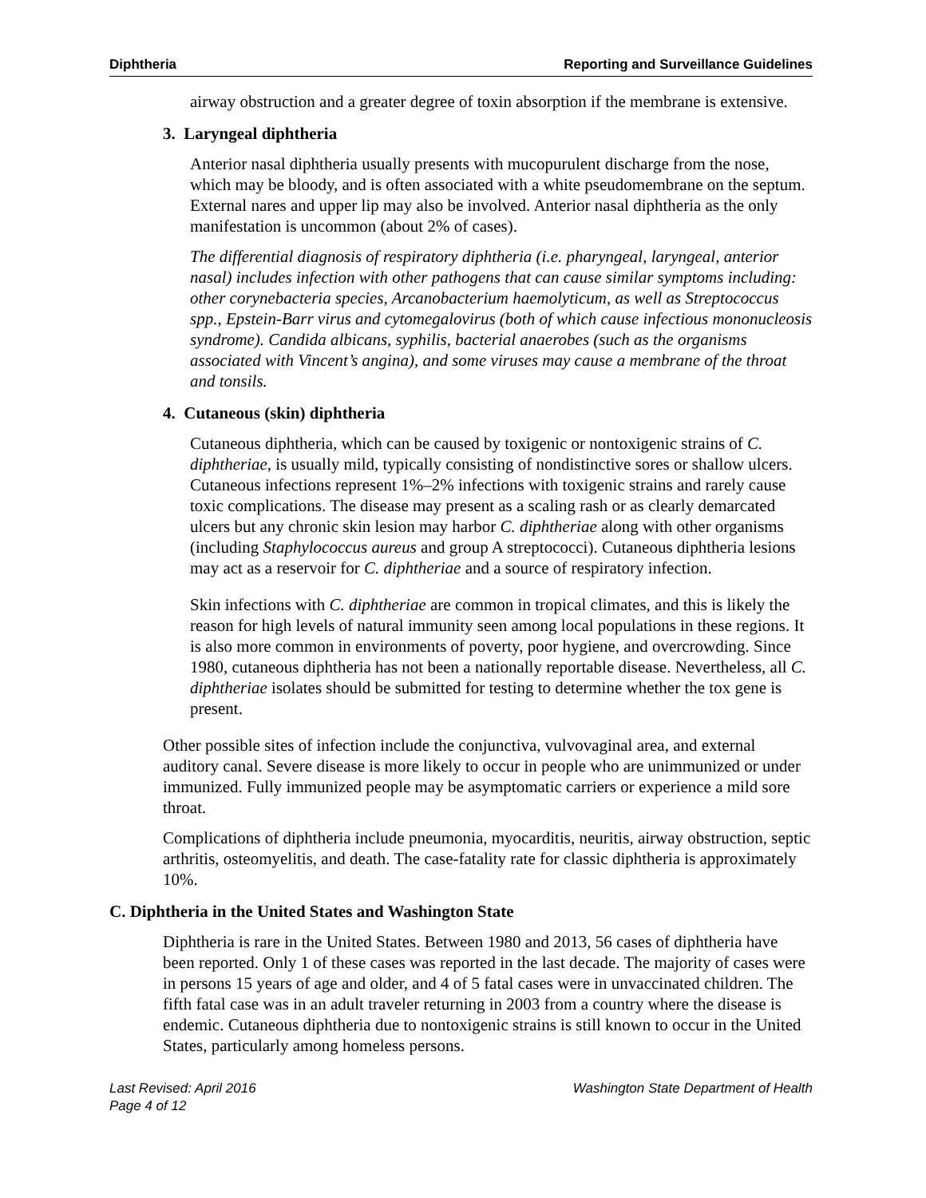Diphtheria Reporting and Surveillance Guidelines
airway obstruction and a greater degree of toxin absorption if the membrane is extensive.
3. Laryngeal diphtheria
Anterior nasal diphtheria usually presents with mucopurulent discharge from the nose, which may be bloody, and is often associated with a white pseudomembrane on the septum. External nares and upper lip may also be involved. Anterior nasal diphtheria as the only manifestation is uncommon (about 2% of cases).
The differential diagnosis of respiratory diphtheria (i.e. pharyngeal, laryngeal, anterior nasal) includes infection with other pathogens that can cause similar symptoms including: other corynebacteria species, Arcanobacterium haemolyticum, as well as Streptococcus spp., Epstein-Barr virus and cytomegalovirus (both of which cause infectious mononucleosis syndrome). Candida albicans, syphilis, bacterial anaerobes (such as the organisms associated with Vincent’s angina), and some viruses may cause a membrane of the throat and tonsils.
4. Cutaneous (skin) diphtheria
Cutaneous diphtheria, which can be caused by toxigenic or nontoxigenic strains of C. diphtheriae, is usually mild, typically consisting of nondistinctive sores or shallow ulcers. Cutaneous infections represent 1%–2% infections with toxigenic strains and rarely cause toxic complications. The disease may present as a scaling rash or as clearly demarcated ulcers but any chronic skin lesion may harbor C. diphtheriae along with other organisms (including Staphylococcus aureus and group A streptococci). Cutaneous diphtheria lesions may act as a reservoir for C. diphtheriae and a source of respiratory infection.
Skin infections with C. diphtheriae are common in tropical climates, and this is likely the reason for high levels of natural immunity seen among local populations in these regions. It is also more common in environments of poverty, poor hygiene, and overcrowding. Since 1980, cutaneous diphtheria has not been a nationally reportable disease. Nevertheless, all C. diphtheriae isolates should be submitted for testing to determine whether the tox gene is present.
Other possible sites of infection include the conjunctiva, vulvovaginal area, and external auditory canal. Severe disease is more likely to occur in people who are unimmunized or under immunized. Fully immunized people may be asymptomatic carriers or experience a mild sore throat.
Complications of diphtheria include pneumonia, myocarditis, neuritis, airway obstruction, septic arthritis, osteomyelitis, and death. The case-fatality rate for classic diphtheria is approximately 10%.
C. Diphtheria in the United States and Washington State
Diphtheria is rare in the United States. Between 1980 and 2013, 56 cases of diphtheria have been reported. Only 1 of these cases was reported in the last decade. The majority of cases were in persons 15 years of age and older, and 4 of 5 fatal cases were in unvaccinated children. The fifth fatal case was in an adult traveler returning in 2003 from a country where the disease is endemic. Cutaneous diphtheria due to nontoxigenic strains is still known to occur in the United States, particularly among homeless persons.
Last Revised: April 2016
Page 4 of 12 Washington State Department of Health